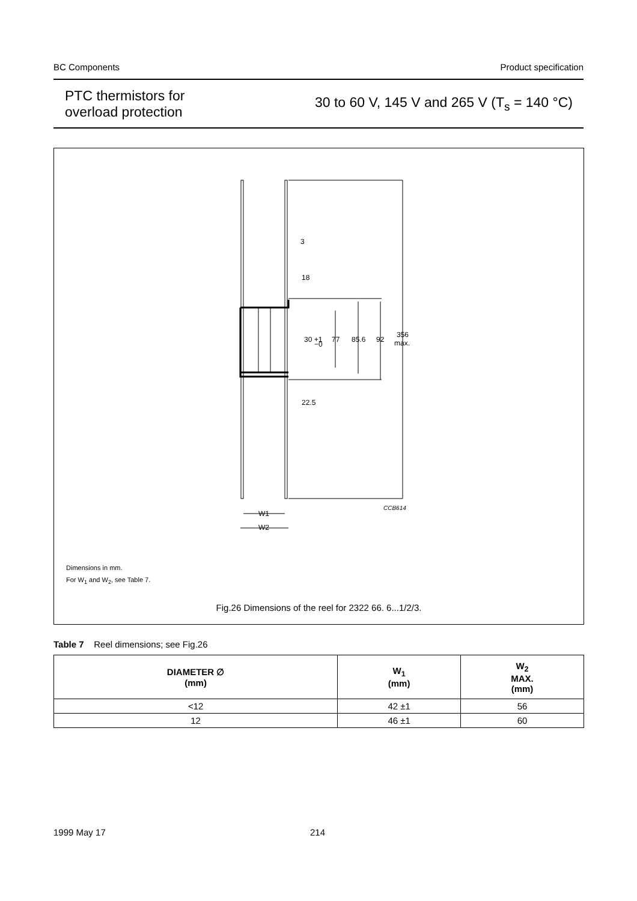BC Components Product specification
PTC thermistors for
overload protection
30 to 60 V, 145 V and 265 V (T<sub>s</sub> = 140 °C)
3
18
22.5
30 +1
−0
77
85.6
92
356
max.
CCB614
W1
W2
Dimensions in mm.
For W<sub>1</sub> and W<sub>2</sub>, see Table 7.
Fig.26 Dimensions of the reel for 2322 66. 6...1/2/3.
Table 7 Reel dimensions; see Fig.26
| DIAMETER ∅ (mm) | W<sub>1</sub> (mm) | W<sub>2</sub> MAX. (mm) |
| --- | --- | --- |
| <12 | 42 ±1 | 56 |
| 12 | 46 ±1 | 60 |
1999 May 17 214